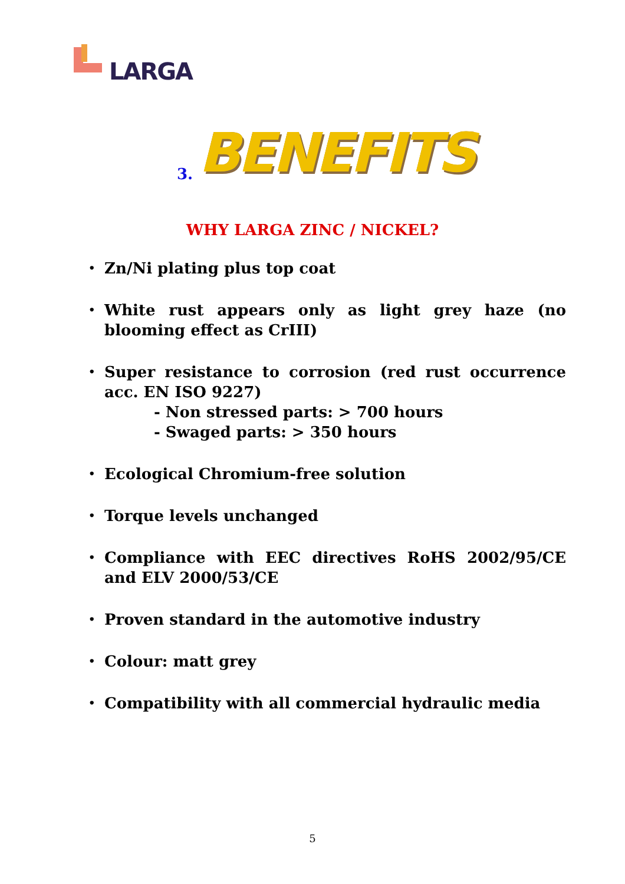LARGA
3. BENEFITS
WHY LARGA ZINC / NICKEL?
• Zn/Ni plating plus top coat
• White rust appears only as light grey haze (no blooming effect as CrIII)
• Super resistance to corrosion (red rust occurrence acc. EN ISO 9227)
- Non stressed parts: > 700 hours
- Swaged parts: > 350 hours
• Ecological Chromium-free solution
• Torque levels unchanged
• Compliance with EEC directives RoHS 2002/95/CE and ELV 2000/53/CE
• Proven standard in the automotive industry
• Colour: matt grey
• Compatibility with all commercial hydraulic media
5